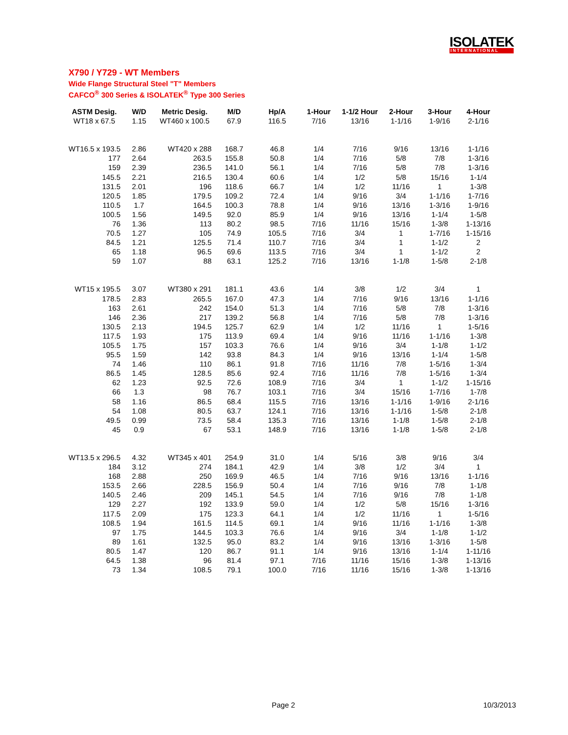ISOLATEK
INTERNATIONAL
X790 / Y729 - WT Members
Wide Flange Structural Steel "T" Members
CAFCO<sup>®</sup> 300 Series & ISOLATEK<sup>®</sup> Type 300 Series
| ASTM Desig. | W/D | Metric Desig. | M/D | Hp/A | 1-Hour | 1-1/2 Hour | 2-Hour | 3-Hour | 4-Hour |
| --- | --- | --- | --- | --- | --- | --- | --- | --- | --- |
| WT18 x 67.5 | 1.15 | WT460 x 100.5 | 67.9 | 116.5 | 7/16 | 13/16 | 1-1/16 | 1-9/16 | 2-1/16 |
| WT16.5 x 193.5 | 2.86 | WT420 x 288 | 168.7 | 46.8 | 1/4 | 7/16 | 9/16 | 13/16 | 1-1/16 |
| 177 | 2.64 | 263.5 | 155.8 | 50.8 | 1/4 | 7/16 | 5/8 | 7/8 | 1-3/16 |
| 159 | 2.39 | 236.5 | 141.0 | 56.1 | 1/4 | 7/16 | 5/8 | 7/8 | 1-3/16 |
| 145.5 | 2.21 | 216.5 | 130.4 | 60.6 | 1/4 | 1/2 | 5/8 | 15/16 | 1-1/4 |
| 131.5 | 2.01 | 196 | 118.6 | 66.7 | 1/4 | 1/2 | 11/16 | 1 | 1-3/8 |
| 120.5 | 1.85 | 179.5 | 109.2 | 72.4 | 1/4 | 9/16 | 3/4 | 1-1/16 | 1-7/16 |
| 110.5 | 1.7 | 164.5 | 100.3 | 78.8 | 1/4 | 9/16 | 13/16 | 1-3/16 | 1-9/16 |
| 100.5 | 1.56 | 149.5 | 92.0 | 85.9 | 1/4 | 9/16 | 13/16 | 1-1/4 | 1-5/8 |
| 76 | 1.36 | 113 | 80.2 | 98.5 | 7/16 | 11/16 | 15/16 | 1-3/8 | 1-13/16 |
| 70.5 | 1.27 | 105 | 74.9 | 105.5 | 7/16 | 3/4 | 1 | 1-7/16 | 1-15/16 |
| 84.5 | 1.21 | 125.5 | 71.4 | 110.7 | 7/16 | 3/4 | 1 | 1-1/2 | 2 |
| 65 | 1.18 | 96.5 | 69.6 | 113.5 | 7/16 | 3/4 | 1 | 1-1/2 | 2 |
| 59 | 1.07 | 88 | 63.1 | 125.2 | 7/16 | 13/16 | 1-1/8 | 1-5/8 | 2-1/8 |
| WT15 x 195.5 | 3.07 | WT380 x 291 | 181.1 | 43.6 | 1/4 | 3/8 | 1/2 | 3/4 | 1 |
| 178.5 | 2.83 | 265.5 | 167.0 | 47.3 | 1/4 | 7/16 | 9/16 | 13/16 | 1-1/16 |
| 163 | 2.61 | 242 | 154.0 | 51.3 | 1/4 | 7/16 | 5/8 | 7/8 | 1-3/16 |
| 146 | 2.36 | 217 | 139.2 | 56.8 | 1/4 | 7/16 | 5/8 | 7/8 | 1-3/16 |
| 130.5 | 2.13 | 194.5 | 125.7 | 62.9 | 1/4 | 1/2 | 11/16 | 1 | 1-5/16 |
| 117.5 | 1.93 | 175 | 113.9 | 69.4 | 1/4 | 9/16 | 11/16 | 1-1/16 | 1-3/8 |
| 105.5 | 1.75 | 157 | 103.3 | 76.6 | 1/4 | 9/16 | 3/4 | 1-1/8 | 1-1/2 |
| 95.5 | 1.59 | 142 | 93.8 | 84.3 | 1/4 | 9/16 | 13/16 | 1-1/4 | 1-5/8 |
| 74 | 1.46 | 110 | 86.1 | 91.8 | 7/16 | 11/16 | 7/8 | 1-5/16 | 1-3/4 |
| 86.5 | 1.45 | 128.5 | 85.6 | 92.4 | 7/16 | 11/16 | 7/8 | 1-5/16 | 1-3/4 |
| 62 | 1.23 | 92.5 | 72.6 | 108.9 | 7/16 | 3/4 | 1 | 1-1/2 | 1-15/16 |
| 66 | 1.3 | 98 | 76.7 | 103.1 | 7/16 | 3/4 | 15/16 | 1-7/16 | 1-7/8 |
| 58 | 1.16 | 86.5 | 68.4 | 115.5 | 7/16 | 13/16 | 1-1/16 | 1-9/16 | 2-1/16 |
| 54 | 1.08 | 80.5 | 63.7 | 124.1 | 7/16 | 13/16 | 1-1/16 | 1-5/8 | 2-1/8 |
| 49.5 | 0.99 | 73.5 | 58.4 | 135.3 | 7/16 | 13/16 | 1-1/8 | 1-5/8 | 2-1/8 |
| 45 | 0.9 | 67 | 53.1 | 148.9 | 7/16 | 13/16 | 1-1/8 | 1-5/8 | 2-1/8 |
| WT13.5 x 296.5 | 4.32 | WT345 x 401 | 254.9 | 31.0 | 1/4 | 5/16 | 3/8 | 9/16 | 3/4 |
| 184 | 3.12 | 274 | 184.1 | 42.9 | 1/4 | 3/8 | 1/2 | 3/4 | 1 |
| 168 | 2.88 | 250 | 169.9 | 46.5 | 1/4 | 7/16 | 9/16 | 13/16 | 1-1/16 |
| 153.5 | 2.66 | 228.5 | 156.9 | 50.4 | 1/4 | 7/16 | 9/16 | 7/8 | 1-1/8 |
| 140.5 | 2.46 | 209 | 145.1 | 54.5 | 1/4 | 7/16 | 9/16 | 7/8 | 1-1/8 |
| 129 | 2.27 | 192 | 133.9 | 59.0 | 1/4 | 1/2 | 5/8 | 15/16 | 1-3/16 |
| 117.5 | 2.09 | 175 | 123.3 | 64.1 | 1/4 | 1/2 | 11/16 | 1 | 1-5/16 |
| 108.5 | 1.94 | 161.5 | 114.5 | 69.1 | 1/4 | 9/16 | 11/16 | 1-1/16 | 1-3/8 |
| 97 | 1.75 | 144.5 | 103.3 | 76.6 | 1/4 | 9/16 | 3/4 | 1-1/8 | 1-1/2 |
| 89 | 1.61 | 132.5 | 95.0 | 83.2 | 1/4 | 9/16 | 13/16 | 1-3/16 | 1-5/8 |
| 80.5 | 1.47 | 120 | 86.7 | 91.1 | 1/4 | 9/16 | 13/16 | 1-1/4 | 1-11/16 |
| 64.5 | 1.38 | 96 | 81.4 | 97.1 | 7/16 | 11/16 | 15/16 | 1-3/8 | 1-13/16 |
| 73 | 1.34 | 108.5 | 79.1 | 100.0 | 7/16 | 11/16 | 15/16 | 1-3/8 | 1-13/16 |
Page 2 10/3/2013